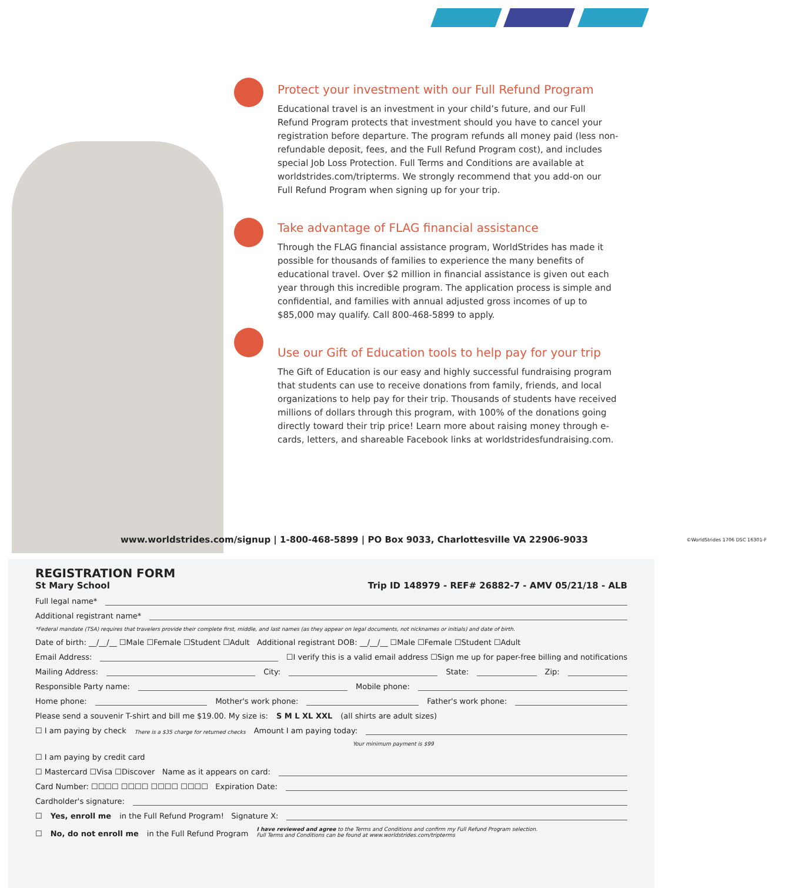Protect your investment with our Full Refund Program
Educational travel is an investment in your child’s future, and our Full Refund Program protects that investment should you have to cancel your registration before departure. The program refunds all money paid (less non-refundable deposit, fees, and the Full Refund Program cost), and includes special Job Loss Protection. Full Terms and Conditions are available at worldstrides.com/tripterms. We strongly recommend that you add-on our Full Refund Program when signing up for your trip.
Take advantage of FLAG financial assistance
Through the FLAG financial assistance program, WorldStrides has made it possible for thousands of families to experience the many benefits of educational travel. Over $2 million in financial assistance is given out each year through this incredible program. The application process is simple and confidential, and families with annual adjusted gross incomes of up to $85,000 may qualify. Call 800-468-5899 to apply.
Use our Gift of Education tools to help pay for your trip
The Gift of Education is our easy and highly successful fundraising program that students can use to receive donations from family, friends, and local organizations to help pay for their trip. Thousands of students have received millions of dollars through this program, with 100% of the donations going directly toward their trip price! Learn more about raising money through e-cards, letters, and shareable Facebook links at worldstridesfundraising.com.
www.worldstrides.com/signup | 1-800-468-5899 | PO Box 9033, Charlottesville VA 22906-9033 ©WorldStrides 1706 DSC 16301-F
REGISTRATION FORM
St Mary School Trip ID 148979 - REF# 26882-7 - AMV 05/21/18 - ALB
Full legal name*
Additional registrant name*
*Federal mandate (TSA) requires that travelers provide their complete first, middle, and last names (as they appear on legal documents, not nicknames or initials) and date of birth.
Date of birth: __/__/__ ☐Male ☐Female ☐Student ☐Adult Additional registrant DOB: __/__/__ ☐Male ☐Female ☐Student ☐Adult
Email Address: ☐I verify this is a valid email address ☐Sign me up for paper-free billing and notifications
Mailing Address: City: State: Zip:
Responsible Party name: Mobile phone:
Home phone: Mother's work phone: Father's work phone:
Please send a souvenir T-shirt and bill me $19.00. My size is: S M L XL XXL (all shirts are adult sizes)
☐ I am paying by check There is a $35 charge for returned checks Amount I am paying today:
Your minimum payment is $99
☐ I am paying by credit card
☐ Mastercard ☐Visa ☐Discover Name as it appears on card:
Card Number: ☐☐☐☐ ☐☐☐☐ ☐☐☐☐ ☐☐☐☐ Expiration Date:
Cardholder's signature:
☐ Yes, enroll me in the Full Refund Program! Signature X:
☐ No, do not enroll me in the Full Refund Program I have reviewed and agree to the Terms and Conditions and confirm my Full Refund Program selection.
Full Terms and Conditions can be found at www.worldstrides.com/tripterms